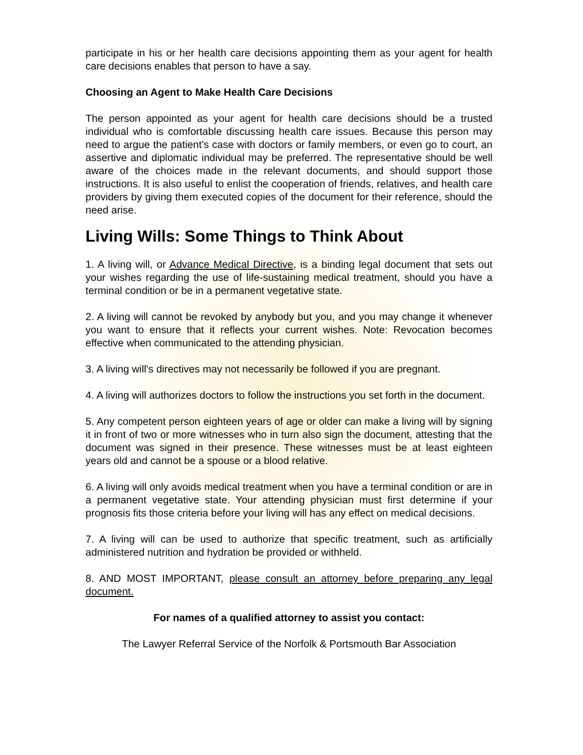participate in his or her health care decisions appointing them as your agent for health care decisions enables that person to have a say.
Choosing an Agent to Make Health Care Decisions
The person appointed as your agent for health care decisions should be a trusted individual who is comfortable discussing health care issues. Because this person may need to argue the patient's case with doctors or family members, or even go to court, an assertive and diplomatic individual may be preferred. The representative should be well aware of the choices made in the relevant documents, and should support those instructions. It is also useful to enlist the cooperation of friends, relatives, and health care providers by giving them executed copies of the document for their reference, should the need arise.
Living Wills: Some Things to Think About
1. A living will, or Advance Medical Directive, is a binding legal document that sets out your wishes regarding the use of life-sustaining medical treatment, should you have a terminal condition or be in a permanent vegetative state.
2. A living will cannot be revoked by anybody but you, and you may change it whenever you want to ensure that it reflects your current wishes. Note: Revocation becomes effective when communicated to the attending physician.
3. A living will's directives may not necessarily be followed if you are pregnant.
4. A living will authorizes doctors to follow the instructions you set forth in the document.
5. Any competent person eighteen years of age or older can make a living will by signing it in front of two or more witnesses who in turn also sign the document, attesting that the document was signed in their presence. These witnesses must be at least eighteen years old and cannot be a spouse or a blood relative.
6. A living will only avoids medical treatment when you have a terminal condition or are in a permanent vegetative state. Your attending physician must first determine if your prognosis fits those criteria before your living will has any effect on medical decisions.
7. A living will can be used to authorize that specific treatment, such as artificially administered nutrition and hydration be provided or withheld.
8. AND MOST IMPORTANT, please consult an attorney before preparing any legal document.
For names of a qualified attorney to assist you contact:
The Lawyer Referral Service of the Norfolk & Portsmouth Bar Association